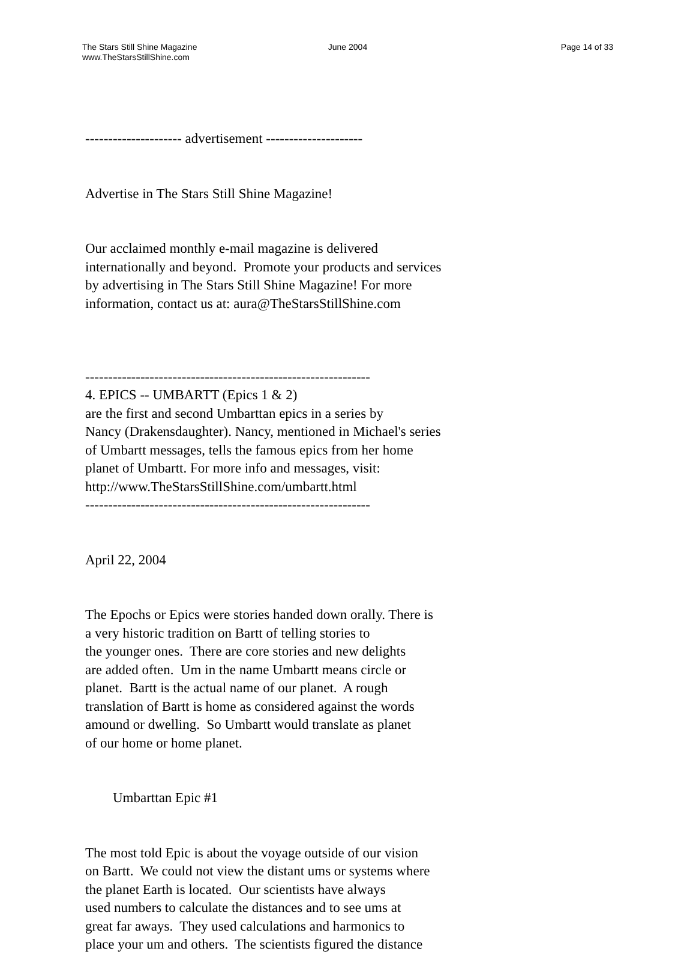The Stars Still Shine Magazine
www.TheStarsStillShine.com
June 2004 Page 14 of 33
--------------------- advertisement ---------------------
Advertise in The Stars Still Shine Magazine!
Our acclaimed monthly e-mail magazine is delivered internationally and beyond. Promote your products and services by advertising in The Stars Still Shine Magazine! For more information, contact us at: aura@TheStarsStillShine.com
-------------------------------------------------------------- 4. EPICS -- UMBARTT (Epics 1 & 2) are the first and second Umbarttan epics in a series by Nancy (Drakensdaughter). Nancy, mentioned in Michael's series of Umbartt messages, tells the famous epics from her home planet of Umbartt. For more info and messages, visit: http://www.TheStarsStillShine.com/umbartt.html --------------------------------------------------------------
April 22, 2004
The Epochs or Epics were stories handed down orally. There is a very historic tradition on Bartt of telling stories to the younger ones. There are core stories and new delights are added often. Um in the name Umbartt means circle or planet. Bartt is the actual name of our planet. A rough translation of Bartt is home as considered against the words amound or dwelling. So Umbartt would translate as planet of our home or home planet.
Umbarttan Epic #1
The most told Epic is about the voyage outside of our vision on Bartt. We could not view the distant ums or systems where the planet Earth is located. Our scientists have always used numbers to calculate the distances and to see ums at great far aways. They used calculations and harmonics to place your um and others. The scientists figured the distance